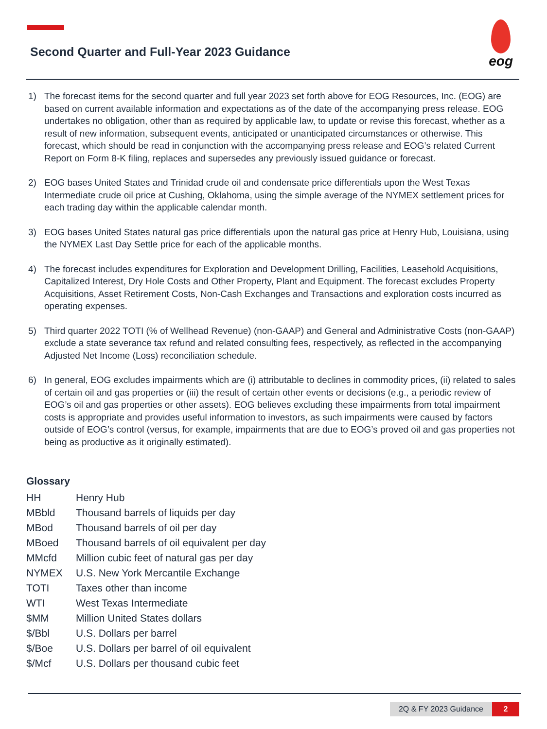Second Quarter and Full-Year 2023 Guidance
eog
1) The forecast items for the second quarter and full year 2023 set forth above for EOG Resources, Inc. (EOG) are based on current available information and expectations as of the date of the accompanying press release. EOG undertakes no obligation, other than as required by applicable law, to update or revise this forecast, whether as a result of new information, subsequent events, anticipated or unanticipated circumstances or otherwise. This forecast, which should be read in conjunction with the accompanying press release and EOG’s related Current Report on Form 8-K filing, replaces and supersedes any previously issued guidance or forecast.
2) EOG bases United States and Trinidad crude oil and condensate price differentials upon the West Texas Intermediate crude oil price at Cushing, Oklahoma, using the simple average of the NYMEX settlement prices for each trading day within the applicable calendar month.
3) EOG bases United States natural gas price differentials upon the natural gas price at Henry Hub, Louisiana, using the NYMEX Last Day Settle price for each of the applicable months.
4) The forecast includes expenditures for Exploration and Development Drilling, Facilities, Leasehold Acquisitions, Capitalized Interest, Dry Hole Costs and Other Property, Plant and Equipment. The forecast excludes Property Acquisitions, Asset Retirement Costs, Non-Cash Exchanges and Transactions and exploration costs incurred as operating expenses.
5) Third quarter 2022 TOTI (% of Wellhead Revenue) (non-GAAP) and General and Administrative Costs (non-GAAP) exclude a state severance tax refund and related consulting fees, respectively, as reflected in the accompanying Adjusted Net Income (Loss) reconciliation schedule.
6) In general, EOG excludes impairments which are (i) attributable to declines in commodity prices, (ii) related to sales of certain oil and gas properties or (iii) the result of certain other events or decisions (e.g., a periodic review of EOG’s oil and gas properties or other assets). EOG believes excluding these impairments from total impairment costs is appropriate and provides useful information to investors, as such impairments were caused by factors outside of EOG’s control (versus, for example, impairments that are due to EOG’s proved oil and gas properties not being as productive as it originally estimated).
Glossary
| HH | Henry Hub |
| MBbld | Thousand barrels of liquids per day |
| MBod | Thousand barrels of oil per day |
| MBoed | Thousand barrels of oil equivalent per day |
| MMcfd | Million cubic feet of natural gas per day |
| NYMEX | U.S. New York Mercantile Exchange |
| TOTI | Taxes other than income |
| WTI | West Texas Intermediate |
| $MM | Million United States dollars |
| $/Bbl | U.S. Dollars per barrel |
| $/Boe | U.S. Dollars per barrel of oil equivalent |
| $/Mcf | U.S. Dollars per thousand cubic feet |
2Q & FY 2023 Guidance 2